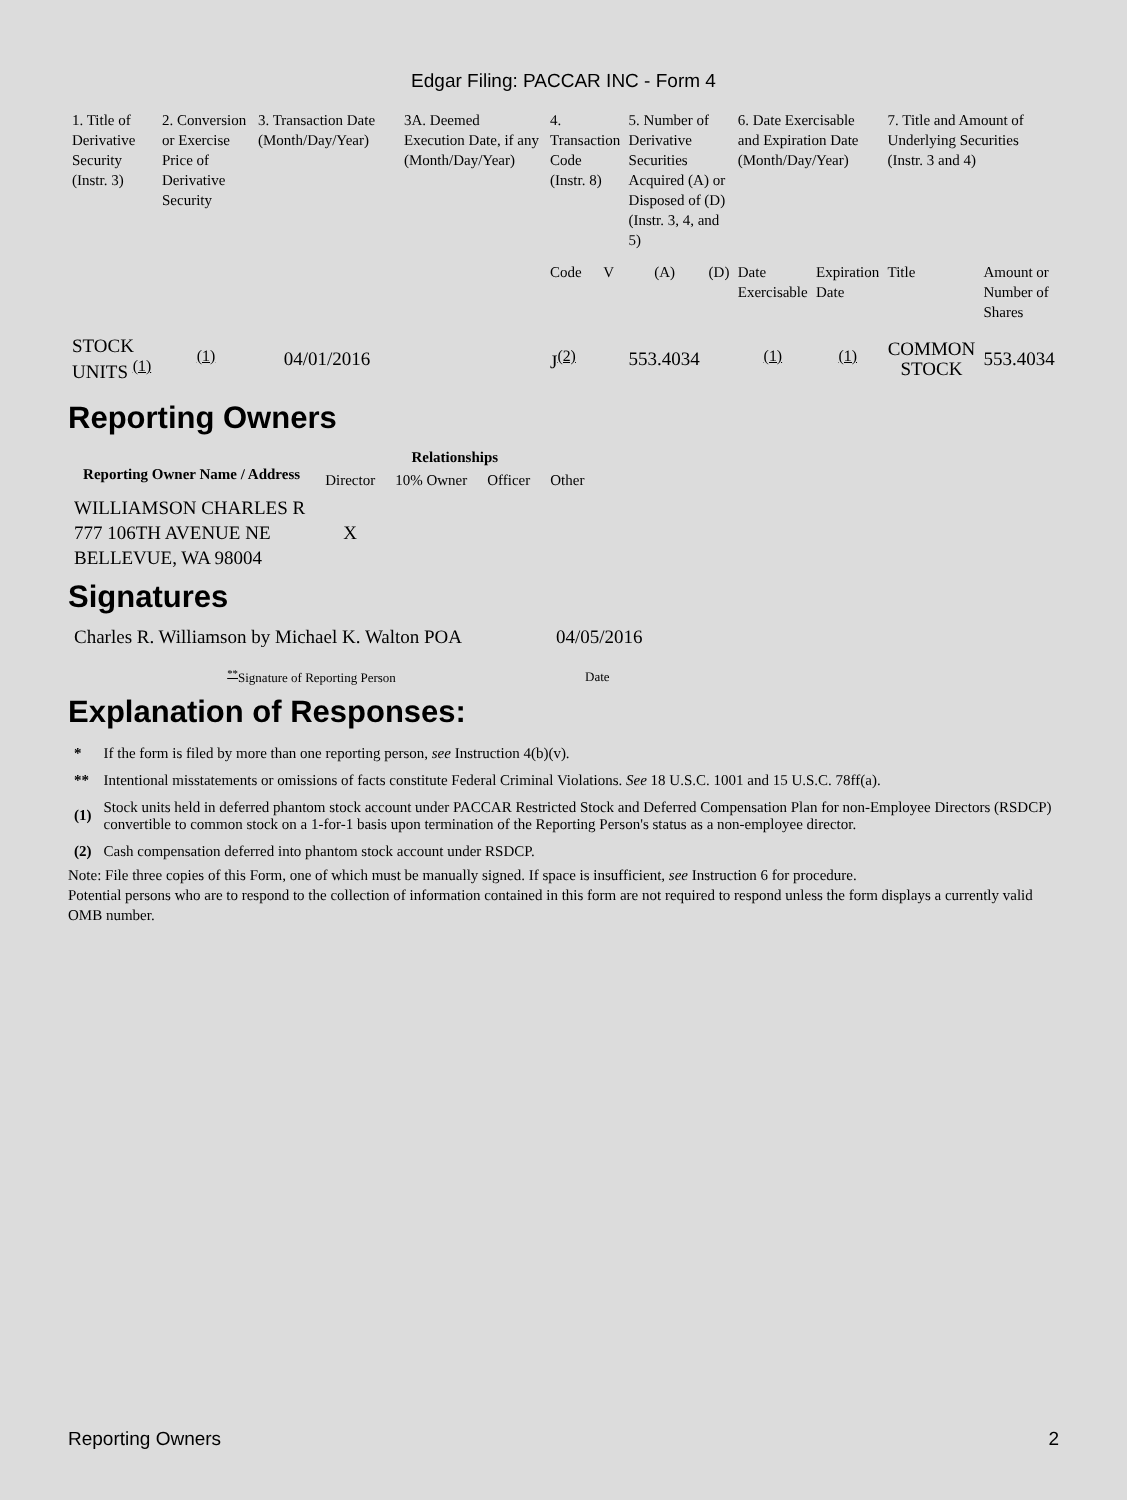Edgar Filing: PACCAR INC - Form 4
| 1. Title of Derivative Security (Instr. 3) | 2. Conversion or Exercise Price of Derivative Security | 3. Transaction Date (Month/Day/Year) | 3A. Deemed Execution Date, if any (Month/Day/Year) | 4. Transaction Code (Instr. 8) | | 5. Number of Derivative Securities Acquired (A) or Disposed of (D) (Instr. 3, 4, and 5) | | 6. Date Exercisable and Expiration Date (Month/Day/Year) | | 7. Title and Amount of Underlying Securities (Instr. 3 and 4) | |
| | | | | Code | V | (A) | (D) | Date Exercisable | Expiration Date | Title | Amount or Number of Shares |
| STOCK UNITS <sup>(1)</sup> | <sup>(1)</sup> | 04/01/2016 | | J<sup>(2)</sup> | | 553.4034 | | <sup>(1)</sup> | <sup>(1)</sup> | COMMON STOCK | 553.4034 |
Reporting Owners
| Reporting Owner Name / Address | Relationships | | | |
| --- | --- | --- | --- | --- |
| | Director | 10% Owner | Officer | Other |
| WILLIAMSON CHARLES R 777 106TH AVENUE NE BELLEVUE, WA 98004 | X | | | |
Signatures
| Charles R. Williamson by Michael K. Walton POA | 04/05/2016 |
| <sup>**</sup> Signature of Reporting Person | Date |
Explanation of Responses:
| * | If the form is filed by more than one reporting person, see Instruction 4(b)(v). |
| ** | Intentional misstatements or omissions of facts constitute Federal Criminal Violations. See 18 U.S.C. 1001 and 15 U.S.C. 78ff(a). |
| (1) | Stock units held in deferred phantom stock account under PACCAR Restricted Stock and Deferred Compensation Plan for non-Employee Directors (RSDCP) convertible to common stock on a 1-for-1 basis upon termination of the Reporting Person's status as a non-employee director. |
| (2) | Cash compensation deferred into phantom stock account under RSDCP. |
Note: File three copies of this Form, one of which must be manually signed. If space is insufficient, see Instruction 6 for procedure.
Potential persons who are to respond to the collection of information contained in this form are not required to respond unless the form displays a currently valid OMB number.
Reporting Owners 2